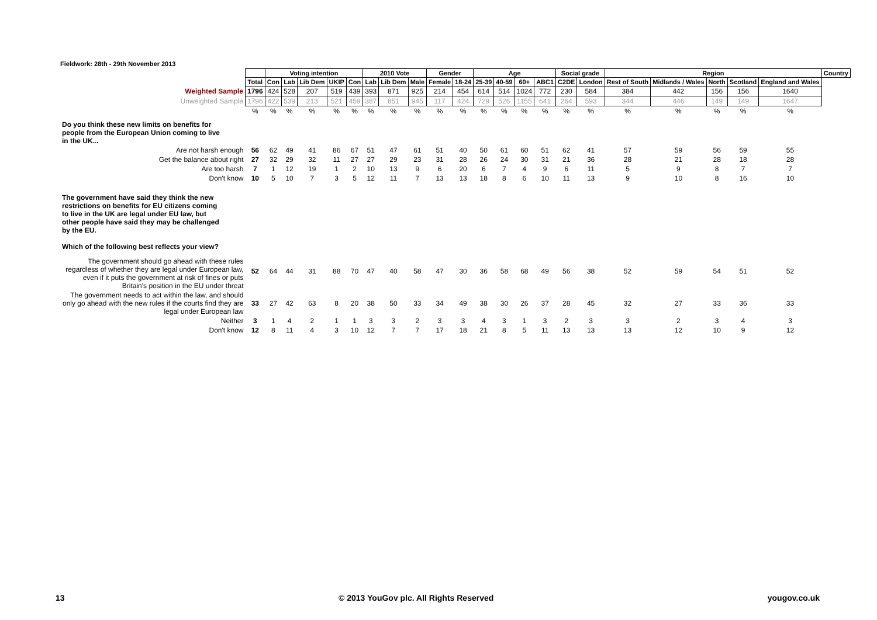Fieldwork: 28th - 29th November 2013
| | | Voting intention | | | | | 2010 Vote | | | Gender | | Age | | | | Social grade | | Region | | | | | Country |
| | Total | Con | Lab | Lib Dem | UKIP | Con | Lab | Lib Dem | Male | Female | 18-24 | 25-39 | 40-59 | 60+ | ABC1 | C2DE | London | Rest of South | Midlands / Wales | North | Scotland | England and Wales | |
| Weighted Sample | 1796 | 424 | 528 | 207 | 519 | 439 | 393 | 871 | 925 | 214 | 454 | 614 | 514 | 1024 | 772 | 230 | 584 | 384 | 442 | 156 | 156 | 1640 | |
| Unweighted Sample | 1796 | 422 | 539 | 213 | 521 | 459 | 387 | 851 | 945 | 117 | 424 | 729 | 526 | 1155 | 641 | 264 | 593 | 344 | 446 | 149 | 149 | 1647 | |
| | % | % | % | % | % | % | % | % | % | % | % | % | % | % | % | % | % | % | % | % | % | % | |
| Do you think these new limits on benefits for people from the European Union coming to live in the UK... | | | | | | | | | | | | | | | | | | | | | | | |
| Are not harsh enough | 56 | 62 | 49 | 41 | 86 | 67 | 51 | 47 | 61 | 51 | 40 | 50 | 61 | 60 | 51 | 62 | 41 | 57 | 59 | 56 | 59 | 55 | |
| Get the balance about right | 27 | 32 | 29 | 32 | 11 | 27 | 27 | 29 | 23 | 31 | 28 | 26 | 24 | 30 | 31 | 21 | 36 | 28 | 21 | 28 | 18 | 28 | |
| Are too harsh | 7 | 1 | 12 | 19 | 1 | 2 | 10 | 13 | 9 | 6 | 20 | 6 | 7 | 4 | 9 | 6 | 11 | 5 | 9 | 8 | 7 | 7 | |
| Don't know | 10 | 5 | 10 | 7 | 3 | 5 | 12 | 11 | 7 | 13 | 13 | 18 | 8 | 6 | 10 | 11 | 13 | 9 | 10 | 8 | 16 | 10 | |
| The government have said they think the new restrictions on benefits for EU citizens coming to live in the UK are legal under EU law, but other people have said they may be challenged by the EU. Which of the following best reflects your view? | | | | | | | | | | | | | | | | | | | | | | | |
| The government should go ahead with these rules regardless of whether they are legal under European law, even if it puts the government at risk of fines or puts Britain's position in the EU under threat | 52 | 64 | 44 | 31 | 88 | 70 | 47 | 40 | 58 | 47 | 30 | 36 | 58 | 68 | 49 | 56 | 38 | 52 | 59 | 54 | 51 | 52 | |
| The government needs to act within the law, and should only go ahead with the new rules if the courts find they are legal under European law | 33 | 27 | 42 | 63 | 8 | 20 | 38 | 50 | 33 | 34 | 49 | 38 | 30 | 26 | 37 | 28 | 45 | 32 | 27 | 33 | 36 | 33 | |
| Neither | 3 | 1 | 4 | 2 | 1 | 1 | 3 | 3 | 2 | 3 | 3 | 4 | 3 | 1 | 3 | 2 | 3 | 3 | 2 | 3 | 4 | 3 | |
| Don't know | 12 | 8 | 11 | 4 | 3 | 10 | 12 | 7 | 7 | 17 | 18 | 21 | 8 | 5 | 11 | 13 | 13 | 13 | 12 | 10 | 9 | 12 | |
13 © 2013 YouGov plc. All Rights Reserved yougov.co.uk